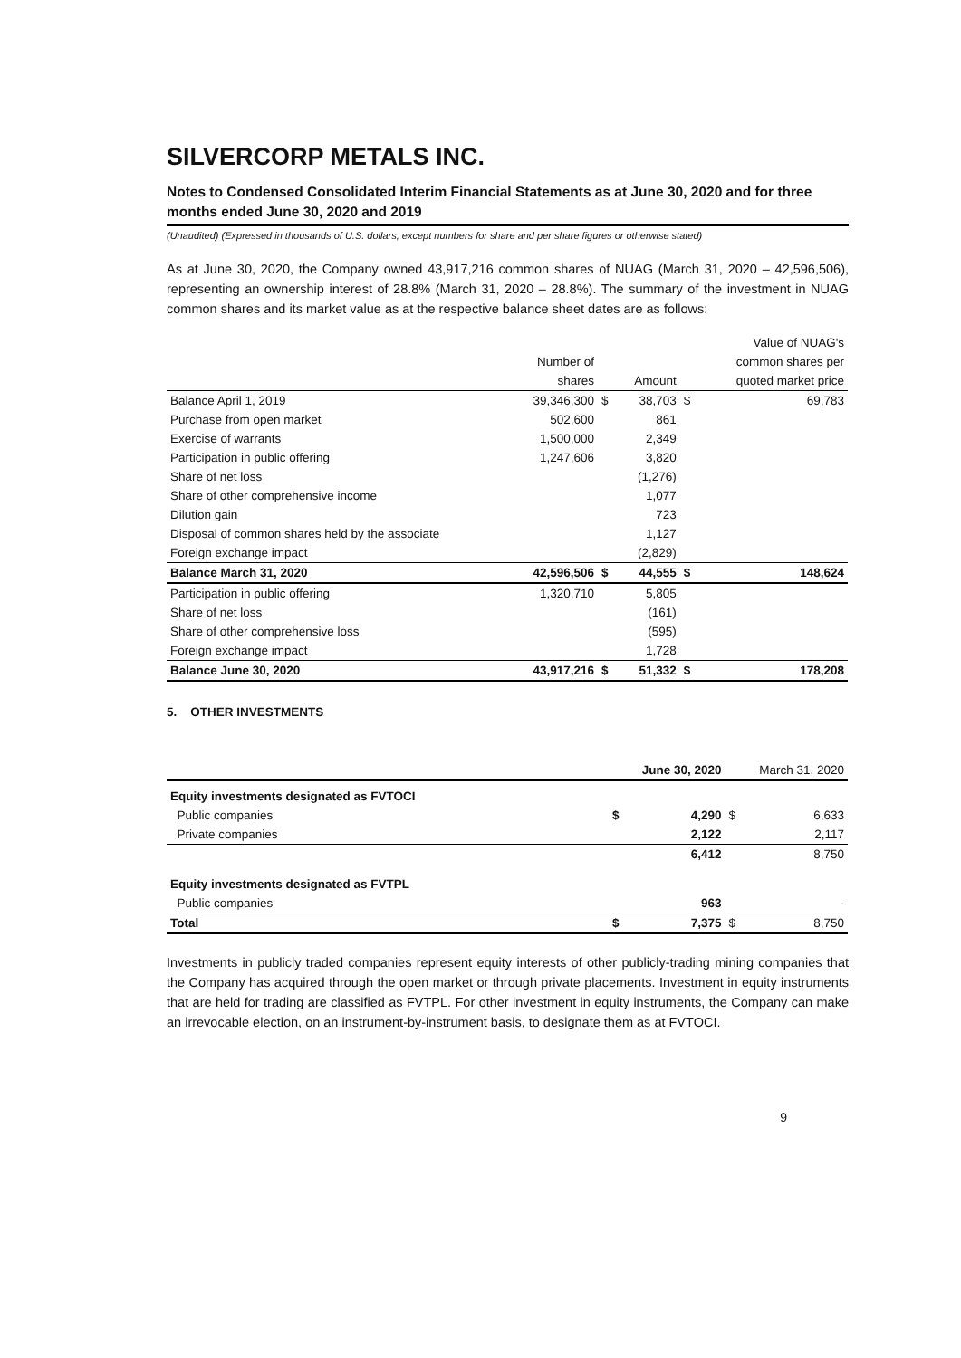SILVERCORP METALS INC.
Notes to Condensed Consolidated Interim Financial Statements as at June 30, 2020 and for three months ended June 30, 2020 and 2019
(Unaudited) (Expressed in thousands of U.S. dollars, except numbers for share and per share figures or otherwise stated)
As at June 30, 2020, the Company owned 43,917,216 common shares of NUAG (March 31, 2020 – 42,596,506), representing an ownership interest of 28.8% (March 31, 2020 – 28.8%). The summary of the investment in NUAG common shares and its market value as at the respective balance sheet dates are as follows:
| | | | | | Value of NUAG's |
| | Number of | | | | common shares per |
| | shares | | Amount | | quoted market price |
| Balance April 1, 2019 | 39,346,300 | $ | 38,703 | $ | 69,783 |
| Purchase from open market | 502,600 | | 861 | | |
| Exercise of warrants | 1,500,000 | | 2,349 | | |
| Participation in public offering | 1,247,606 | | 3,820 | | |
| Share of net loss | | | (1,276) | | |
| Share of other comprehensive income | | | 1,077 | | |
| Dilution gain | | | 723 | | |
| Disposal of common shares held by the associate | | | 1,127 | | |
| Foreign exchange impact | | | (2,829) | | |
| Balance March 31, 2020 | 42,596,506 | $ | 44,555 | $ | 148,624 |
| Participation in public offering | 1,320,710 | | 5,805 | | |
| Share of net loss | | | (161) | | |
| Share of other comprehensive loss | | | (595) | | |
| Foreign exchange impact | | | 1,728 | | |
| Balance June 30, 2020 | 43,917,216 | $ | 51,332 | $ | 178,208 |
5. OTHER INVESTMENTS
| | | June 30, 2020 | | March 31, 2020 |
| Equity investments designated as FVTOCI | | | | |
| Public companies | $ | 4,290 | $ | 6,633 |
| Private companies | | 2,122 | | 2,117 |
| | | 6,412 | | 8,750 |
| Equity investments designated as FVTPL | | | | |
| Public companies | | 963 | | - |
| Total | $ | 7,375 | $ | 8,750 |
Investments in publicly traded companies represent equity interests of other publicly-trading mining companies that the Company has acquired through the open market or through private placements. Investment in equity instruments that are held for trading are classified as FVTPL. For other investment in equity instruments, the Company can make an irrevocable election, on an instrument-by-instrument basis, to designate them as at FVTOCI.
9